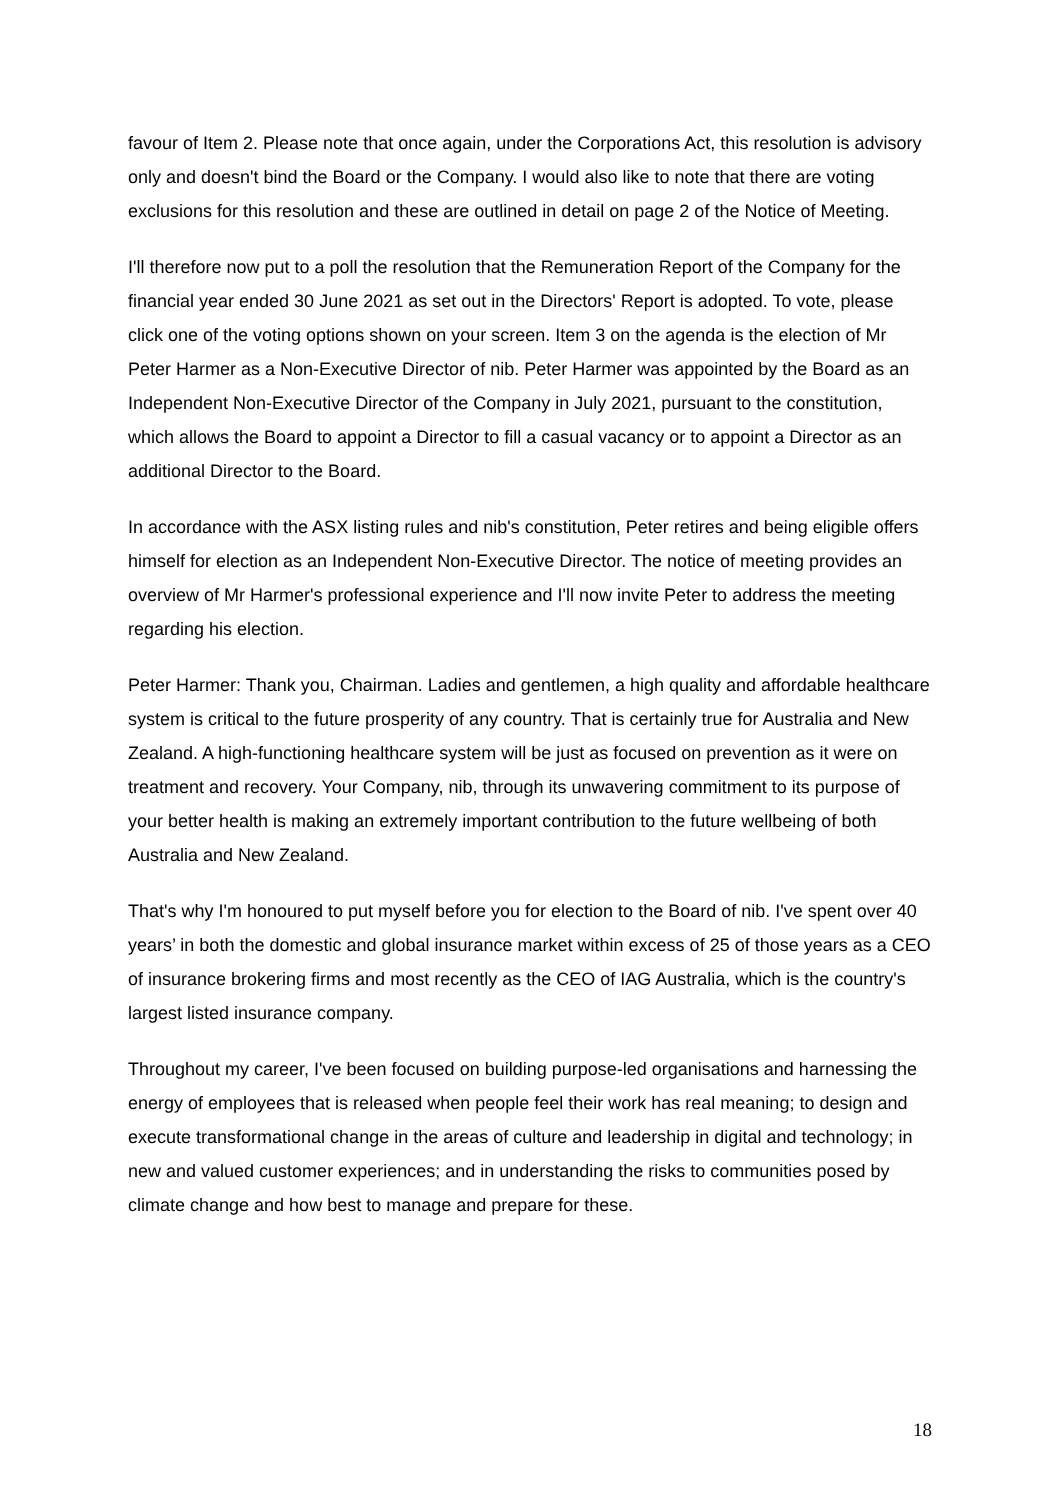favour of Item 2. Please note that once again, under the Corporations Act, this resolution is advisory only and doesn't bind the Board or the Company. I would also like to note that there are voting exclusions for this resolution and these are outlined in detail on page 2 of the Notice of Meeting.
I'll therefore now put to a poll the resolution that the Remuneration Report of the Company for the financial year ended 30 June 2021 as set out in the Directors' Report is adopted. To vote, please click one of the voting options shown on your screen. Item 3 on the agenda is the election of Mr Peter Harmer as a Non-Executive Director of nib. Peter Harmer was appointed by the Board as an Independent Non-Executive Director of the Company in July 2021, pursuant to the constitution, which allows the Board to appoint a Director to fill a casual vacancy or to appoint a Director as an additional Director to the Board.
In accordance with the ASX listing rules and nib's constitution, Peter retires and being eligible offers himself for election as an Independent Non-Executive Director. The notice of meeting provides an overview of Mr Harmer's professional experience and I'll now invite Peter to address the meeting regarding his election.
Peter Harmer: Thank you, Chairman. Ladies and gentlemen, a high quality and affordable healthcare system is critical to the future prosperity of any country. That is certainly true for Australia and New Zealand. A high-functioning healthcare system will be just as focused on prevention as it were on treatment and recovery. Your Company, nib, through its unwavering commitment to its purpose of your better health is making an extremely important contribution to the future wellbeing of both Australia and New Zealand.
That's why I'm honoured to put myself before you for election to the Board of nib. I've spent over 40 years’ in both the domestic and global insurance market within excess of 25 of those years as a CEO of insurance brokering firms and most recently as the CEO of IAG Australia, which is the country's largest listed insurance company.
Throughout my career, I've been focused on building purpose-led organisations and harnessing the energy of employees that is released when people feel their work has real meaning; to design and execute transformational change in the areas of culture and leadership in digital and technology; in new and valued customer experiences; and in understanding the risks to communities posed by climate change and how best to manage and prepare for these.
18